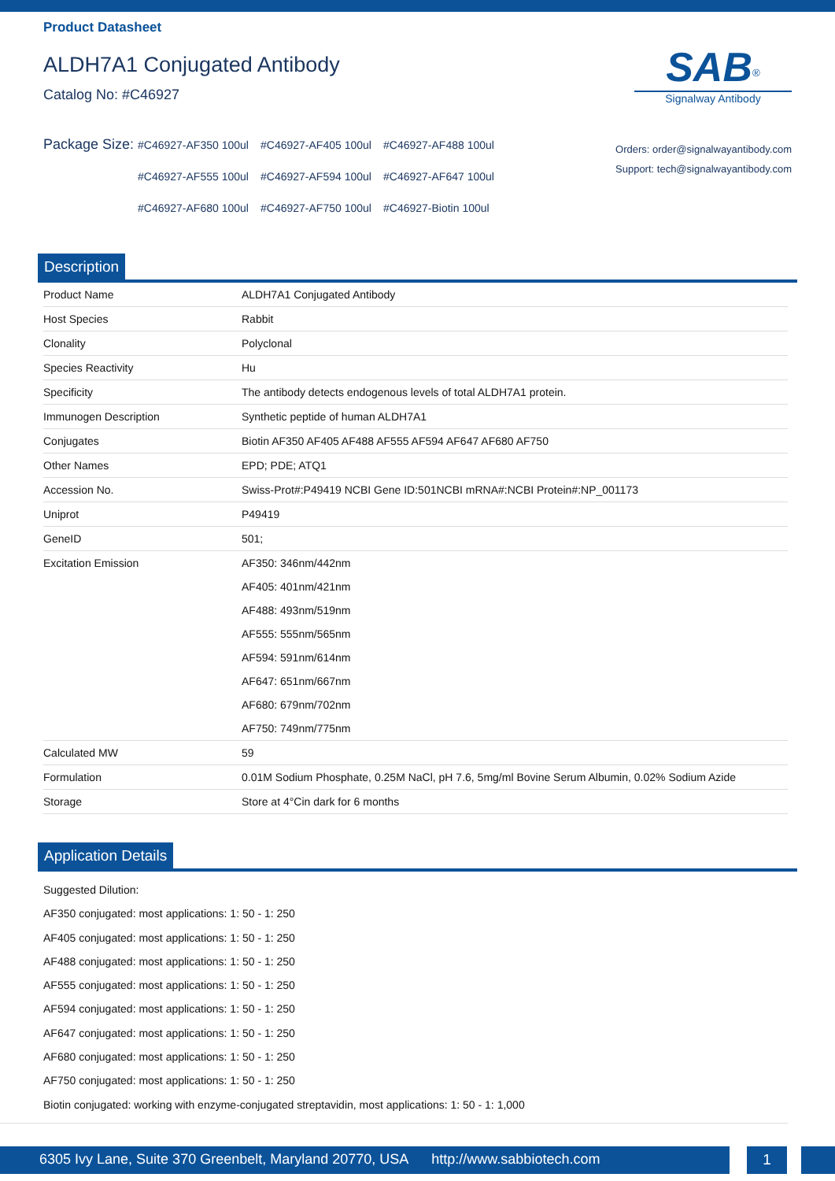Product Datasheet
ALDH7A1 Conjugated Antibody
Catalog No: #C46927
SAB<sup>®</sup>
Signalway Antibody
Package Size:
#C46927-AF350 100ul #C46927-AF405 100ul #C46927-AF488 100ul #C46927-AF555 100ul #C46927-AF594 100ul #C46927-AF647 100ul #C46927-AF680 100ul #C46927-AF750 100ul #C46927-Biotin 100ul
Orders: order@signalwayantibody.com
Support: tech@signalwayantibody.com
Description
| Product Name | ALDH7A1 Conjugated Antibody |
| Host Species | Rabbit |
| Clonality | Polyclonal |
| Species Reactivity | Hu |
| Specificity | The antibody detects endogenous levels of total ALDH7A1 protein. |
| Immunogen Description | Synthetic peptide of human ALDH7A1 |
| Conjugates | Biotin AF350 AF405 AF488 AF555 AF594 AF647 AF680 AF750 |
| Other Names | EPD; PDE; ATQ1 |
| Accession No. | Swiss-Prot#:P49419 NCBI Gene ID:501NCBI mRNA#:NCBI Protein#:NP_001173 |
| Uniprot | P49419 |
| GeneID | 501; |
| Excitation Emission | AF350: 346nm/442nm AF405: 401nm/421nm AF488: 493nm/519nm AF555: 555nm/565nm AF594: 591nm/614nm AF647: 651nm/667nm AF680: 679nm/702nm AF750: 749nm/775nm |
| Calculated MW | 59 |
| Formulation | 0.01M Sodium Phosphate, 0.25M NaCl, pH 7.6, 5mg/ml Bovine Serum Albumin, 0.02% Sodium Azide |
| Storage | Store at 4°Cin dark for 6 months |
Application Details
Suggested Dilution:
AF350 conjugated: most applications: 1: 50 - 1: 250
AF405 conjugated: most applications: 1: 50 - 1: 250
AF488 conjugated: most applications: 1: 50 - 1: 250
AF555 conjugated: most applications: 1: 50 - 1: 250
AF594 conjugated: most applications: 1: 50 - 1: 250
AF647 conjugated: most applications: 1: 50 - 1: 250
AF680 conjugated: most applications: 1: 50 - 1: 250
AF750 conjugated: most applications: 1: 50 - 1: 250
Biotin conjugated: working with enzyme-conjugated streptavidin, most applications: 1: 50 - 1: 1,000
6305 Ivy Lane, Suite 370 Greenbelt, Maryland 20770, USA http://www.sabbiotech.com
1